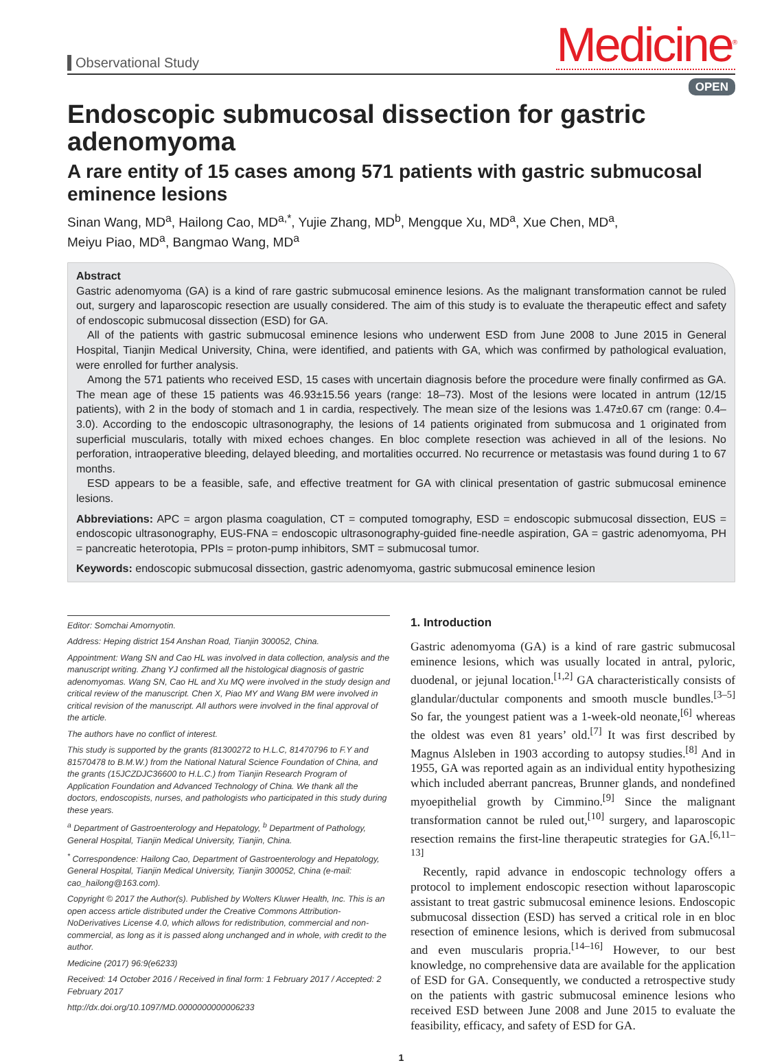Observational Study
Medicine<sup>®</sup>
OPEN
Endoscopic submucosal dissection for gastric adenomyoma
A rare entity of 15 cases among 571 patients with gastric submucosal eminence lesions
Sinan Wang, MD<sup>a</sup>, Hailong Cao, MD<sup>a,*</sup>, Yujie Zhang, MD<sup>b</sup>, Mengque Xu, MD<sup>a</sup>, Xue Chen, MD<sup>a</sup>,
Meiyu Piao, MD<sup>a</sup>, Bangmao Wang, MD<sup>a</sup>
Abstract
Gastric adenomyoma (GA) is a kind of rare gastric submucosal eminence lesions. As the malignant transformation cannot be ruled out, surgery and laparoscopic resection are usually considered. The aim of this study is to evaluate the therapeutic effect and safety of endoscopic submucosal dissection (ESD) for GA.
All of the patients with gastric submucosal eminence lesions who underwent ESD from June 2008 to June 2015 in General Hospital, Tianjin Medical University, China, were identified, and patients with GA, which was confirmed by pathological evaluation, were enrolled for further analysis.
Among the 571 patients who received ESD, 15 cases with uncertain diagnosis before the procedure were finally confirmed as GA. The mean age of these 15 patients was 46.93±15.56 years (range: 18–73). Most of the lesions were located in antrum (12/15 patients), with 2 in the body of stomach and 1 in cardia, respectively. The mean size of the lesions was 1.47±0.67 cm (range: 0.4–3.0). According to the endoscopic ultrasonography, the lesions of 14 patients originated from submucosa and 1 originated from superficial muscularis, totally with mixed echoes changes. En bloc complete resection was achieved in all of the lesions. No perforation, intraoperative bleeding, delayed bleeding, and mortalities occurred. No recurrence or metastasis was found during 1 to 67 months.
ESD appears to be a feasible, safe, and effective treatment for GA with clinical presentation of gastric submucosal eminence lesions.
Abbreviations: APC = argon plasma coagulation, CT = computed tomography, ESD = endoscopic submucosal dissection, EUS = endoscopic ultrasonography, EUS-FNA = endoscopic ultrasonography-guided fine-needle aspiration, GA = gastric adenomyoma, PH = pancreatic heterotopia, PPIs = proton-pump inhibitors, SMT = submucosal tumor.
Keywords: endoscopic submucosal dissection, gastric adenomyoma, gastric submucosal eminence lesion
Editor: Somchai Amornyotin.
Address: Heping district 154 Anshan Road, Tianjin 300052, China.
Appointment: Wang SN and Cao HL was involved in data collection, analysis and the manuscript writing. Zhang YJ confirmed all the histological diagnosis of gastric adenomyomas. Wang SN, Cao HL and Xu MQ were involved in the study design and critical review of the manuscript. Chen X, Piao MY and Wang BM were involved in critical revision of the manuscript. All authors were involved in the final approval of the article.
The authors have no conflict of interest.
This study is supported by the grants (81300272 to H.L.C, 81470796 to F.Y and 81570478 to B.M.W.) from the National Natural Science Foundation of China, and the grants (15JCZDJC36600 to H.L.C.) from Tianjin Research Program of Application Foundation and Advanced Technology of China. We thank all the doctors, endoscopists, nurses, and pathologists who participated in this study during these years.
<sup>a</sup> Department of Gastroenterology and Hepatology, <sup>b</sup> Department of Pathology, General Hospital, Tianjin Medical University, Tianjin, China.
<sup>*</sup> Correspondence: Hailong Cao, Department of Gastroenterology and Hepatology, General Hospital, Tianjin Medical University, Tianjin 300052, China (e-mail: cao_hailong@163.com).
Copyright © 2017 the Author(s). Published by Wolters Kluwer Health, Inc. This is an open access article distributed under the Creative Commons Attribution-NoDerivatives License 4.0, which allows for redistribution, commercial and non-commercial, as long as it is passed along unchanged and in whole, with credit to the author.
Medicine (2017) 96:9(e6233)
Received: 14 October 2016 / Received in final form: 1 February 2017 / Accepted: 2 February 2017
http://dx.doi.org/10.1097/MD.0000000000006233
1. Introduction
Gastric adenomyoma (GA) is a kind of rare gastric submucosal eminence lesions, which was usually located in antral, pyloric, duodenal, or jejunal location.<sup>[1,2]</sup> GA characteristically consists of glandular/ductular components and smooth muscle bundles.<sup>[3–5]</sup> So far, the youngest patient was a 1-week-old neonate,<sup>[6]</sup> whereas the oldest was even 81 years’ old.<sup>[7]</sup> It was first described by Magnus Alsleben in 1903 according to autopsy studies.<sup>[8]</sup> And in 1955, GA was reported again as an individual entity hypothesizing which included aberrant pancreas, Brunner glands, and nondefined myoepithelial growth by Cimmino.<sup>[9]</sup> Since the malignant transformation cannot be ruled out,<sup>[10]</sup> surgery, and laparoscopic resection remains the first-line therapeutic strategies for GA.<sup>[6,11–13]</sup>
Recently, rapid advance in endoscopic technology offers a protocol to implement endoscopic resection without laparoscopic assistant to treat gastric submucosal eminence lesions. Endoscopic submucosal dissection (ESD) has served a critical role in en bloc resection of eminence lesions, which is derived from submucosal and even muscularis propria.<sup>[14–16]</sup> However, to our best knowledge, no comprehensive data are available for the application of ESD for GA. Consequently, we conducted a retrospective study on the patients with gastric submucosal eminence lesions who received ESD between June 2008 and June 2015 to evaluate the feasibility, efficacy, and safety of ESD for GA.
1